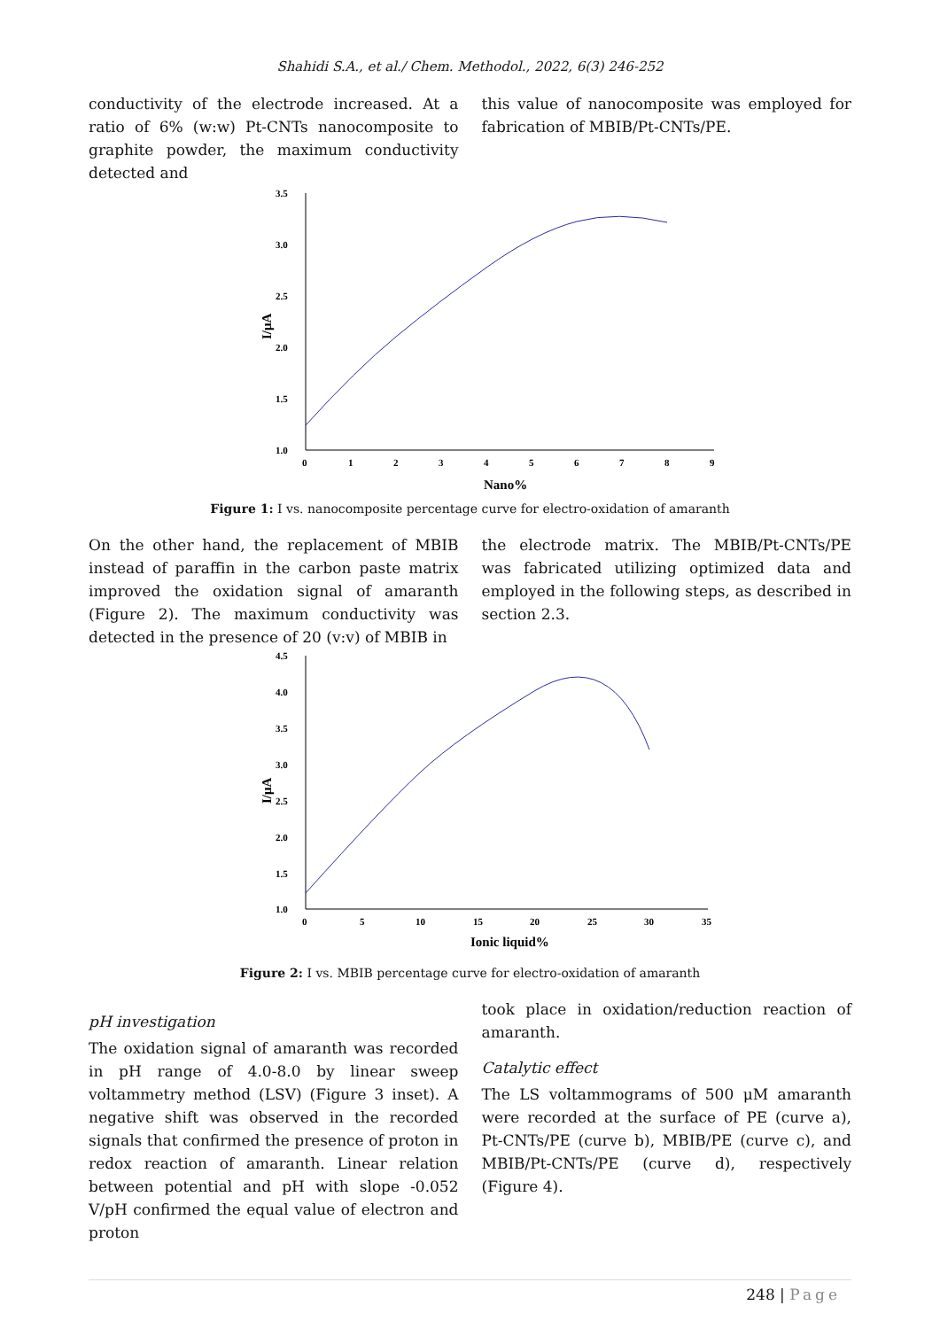Shahidi S.A., et al./ Chem. Methodol., 2022, 6(3) 246-252
conductivity of the electrode increased. At a ratio of 6% (w:w) Pt-CNTs nanocomposite to graphite powder, the maximum conductivity detected and
this value of nanocomposite was employed for fabrication of MBIB/Pt-CNTs/PE.
3.5
3.0
2.5
2.0
1.5
1.0
0
1
2
3
4
5
6
7
8
9
Nano%
I/μA
Figure 1: I vs. nanocomposite percentage curve for electro-oxidation of amaranth
On the other hand, the replacement of MBIB instead of paraffin in the carbon paste matrix improved the oxidation signal of amaranth (Figure 2). The maximum conductivity was detected in the presence of 20 (v:v) of MBIB in
the electrode matrix. The MBIB/Pt-CNTs/PE was fabricated utilizing optimized data and employed in the following steps, as described in section 2.3.
4.5
4.0
3.5
3.0
2.5
2.0
1.5
1.0
0
5
10
15
20
25
30
35
Ionic liquid%
I/μA
Figure 2: I vs. MBIB percentage curve for electro-oxidation of amaranth
pH investigation
The oxidation signal of amaranth was recorded in pH range of 4.0-8.0 by linear sweep voltammetry method (LSV) (Figure 3 inset). A negative shift was observed in the recorded signals that confirmed the presence of proton in redox reaction of amaranth. Linear relation between potential and pH with slope -0.052 V/pH confirmed the equal value of electron and proton
took place in oxidation/reduction reaction of amaranth.
Catalytic effect
The LS voltammograms of 500 μM amaranth were recorded at the surface of PE (curve a), Pt-CNTs/PE (curve b), MBIB/PE (curve c), and MBIB/Pt-CNTs/PE (curve d), respectively (Figure 4).
248 | Page